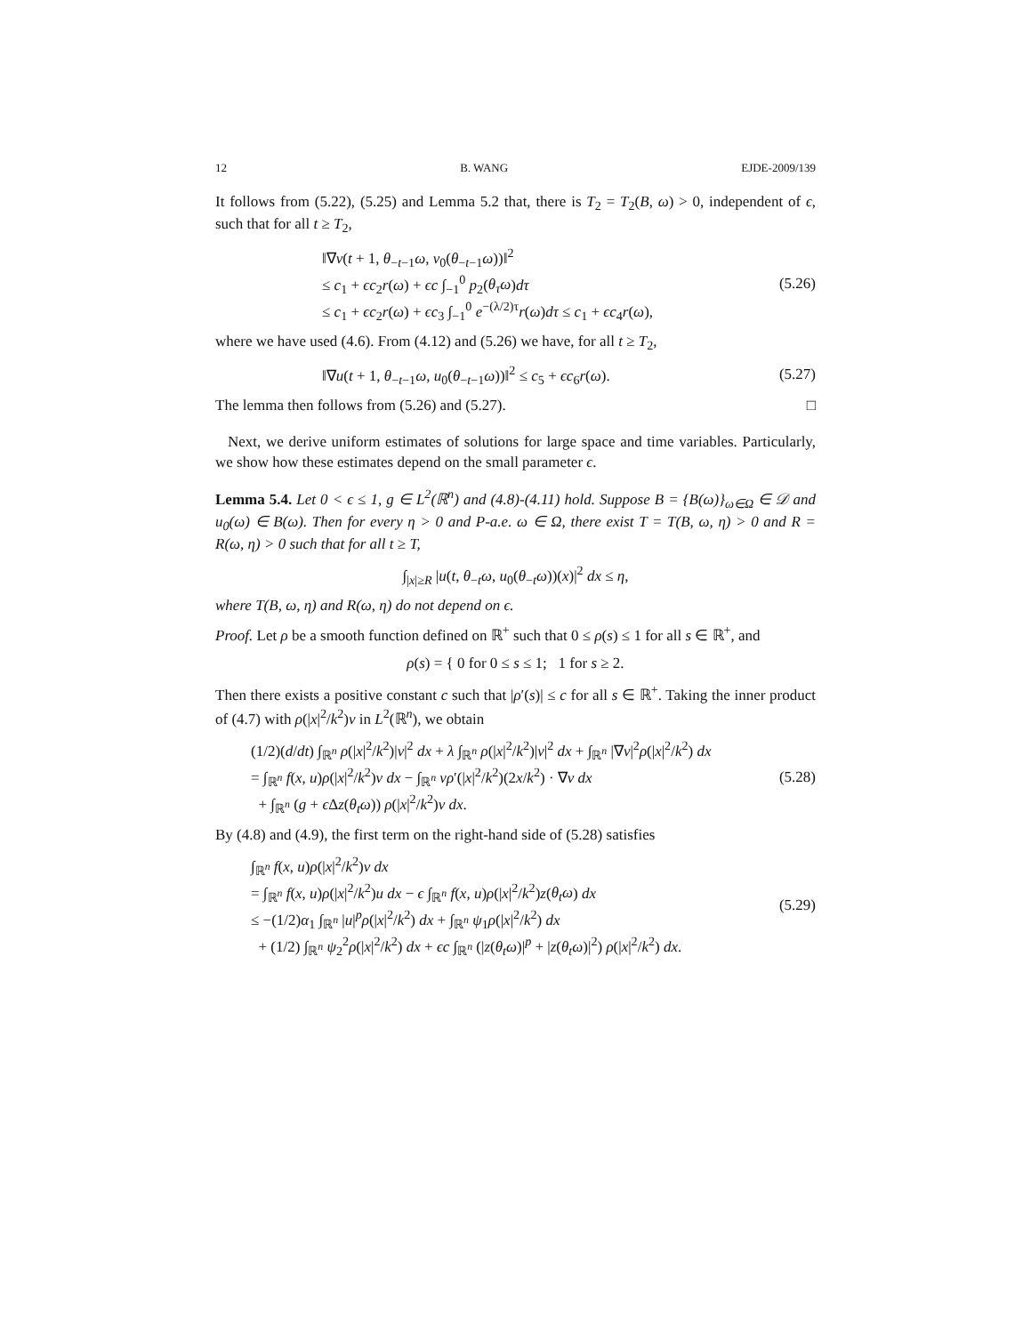12 B. WANG EJDE-2009/139
It follows from (5.22), (5.25) and Lemma 5.2 that, there is T<sub>2</sub> = T<sub>2</sub>(B, ω) > 0, independent of ϵ, such that for all t ≥ T<sub>2</sub>,
‖∇v(t + 1, θ<sub>−t−1</sub>ω, v<sub>0</sub>(θ<sub>−t−1</sub>ω))‖<sup>2</sup>
≤ c<sub>1</sub> + ϵc<sub>2</sub>r(ω) + ϵc ∫<sub>−1</sub><sup>0</sup> p<sub>2</sub>(θ<sub>τ</sub>ω)dτ
≤ c<sub>1</sub> + ϵc<sub>2</sub>r(ω) + ϵc<sub>3</sub> ∫<sub>−1</sub><sup>0</sup> e<sup>−(λ/2)τ</sup>r(ω)dτ ≤ c<sub>1</sub> + ϵc<sub>4</sub>r(ω),
(5.26)
where we have used (4.6). From (4.12) and (5.26) we have, for all t ≥ T<sub>2</sub>,
‖∇u(t + 1, θ<sub>−t−1</sub>ω, u<sub>0</sub>(θ<sub>−t−1</sub>ω))‖<sup>2</sup> ≤ c<sub>5</sub> + ϵc<sub>6</sub>r(ω).
(5.27)
The lemma then follows from (5.26) and (5.27). □
Next, we derive uniform estimates of solutions for large space and time variables. Particularly, we show how these estimates depend on the small parameter ϵ.
Lemma 5.4. Let 0 < ϵ ≤ 1, g ∈ L<sup>2</sup>(ℝ<sup>n</sup>) and (4.8)-(4.11) hold. Suppose B = {B(ω)}<sub>ω∈Ω</sub> ∈ 𝒟 and u<sub>0</sub>(ω) ∈ B(ω). Then for every η > 0 and P-a.e. ω ∈ Ω, there exist T = T(B, ω, η) > 0 and R = R(ω, η) > 0 such that for all t ≥ T,
∫<sub>|x|≥R</sub> |u(t, θ<sub>−t</sub>ω, u<sub>0</sub>(θ<sub>−t</sub>ω))(x)|<sup>2</sup> dx ≤ η,
where T(B, ω, η) and R(ω, η) do not depend on ϵ.
Proof. Let ρ be a smooth function defined on ℝ<sup>+</sup> such that 0 ≤ ρ(s) ≤ 1 for all s ∈ ℝ<sup>+</sup>, and
ρ(s) = { 0 for 0 ≤ s ≤ 1; 1 for s ≥ 2.
Then there exists a positive constant c such that |ρ′(s)| ≤ c for all s ∈ ℝ<sup>+</sup>. Taking the inner product of (4.7) with ρ(|x|<sup>2</sup>/k<sup>2</sup>)v in L<sup>2</sup>(ℝ<sup>n</sup>), we obtain
(1/2)(d/dt) ∫<sub>ℝ<sup>n</sup></sub> ρ(|x|<sup>2</sup>/k<sup>2</sup>)|v|<sup>2</sup> dx + λ ∫<sub>ℝ<sup>n</sup></sub> ρ(|x|<sup>2</sup>/k<sup>2</sup>)|v|<sup>2</sup> dx + ∫<sub>ℝ<sup>n</sup></sub> |∇v|<sup>2</sup>ρ(|x|<sup>2</sup>/k<sup>2</sup>) dx
= ∫<sub>ℝ<sup>n</sup></sub> f(x, u)ρ(|x|<sup>2</sup>/k<sup>2</sup>)v dx − ∫<sub>ℝ<sup>n</sup></sub> vρ′(|x|<sup>2</sup>/k<sup>2</sup>)(2x/k<sup>2</sup>) · ∇v dx
+ ∫<sub>ℝ<sup>n</sup></sub> (g + ϵ Δz(θ<sub>t</sub>ω)) ρ(|x|<sup>2</sup>/k<sup>2</sup>)v dx.
(5.28)
By (4.8) and (4.9), the first term on the right-hand side of (5.28) satisfies
∫<sub>ℝ<sup>n</sup></sub> f(x, u)ρ(|x|<sup>2</sup>/k<sup>2</sup>)v dx
= ∫<sub>ℝ<sup>n</sup></sub> f(x, u)ρ(|x|<sup>2</sup>/k<sup>2</sup>)u dx − ϵ ∫<sub>ℝ<sup>n</sup></sub> f(x, u)ρ(|x|<sup>2</sup>/k<sup>2</sup>)z(θ<sub>t</sub>ω) dx
≤ −(1/2)α<sub>1</sub> ∫<sub>ℝ<sup>n</sup></sub> |u|<sup>p</sup>ρ(|x|<sup>2</sup>/k<sup>2</sup>) dx + ∫<sub>ℝ<sup>n</sup></sub> ψ<sub>1</sub>ρ(|x|<sup>2</sup>/k<sup>2</sup>) dx
+ (1/2) ∫<sub>ℝ<sup>n</sup></sub> ψ<sub>2</sub><sup>2</sup>ρ(|x|<sup>2</sup>/k<sup>2</sup>) dx + ϵc ∫<sub>ℝ<sup>n</sup></sub> (|z(θ<sub>t</sub>ω)|<sup>p</sup> + |z(θ<sub>t</sub>ω)|<sup>2</sup>) ρ(|x|<sup>2</sup>/k<sup>2</sup>) dx.
(5.29)